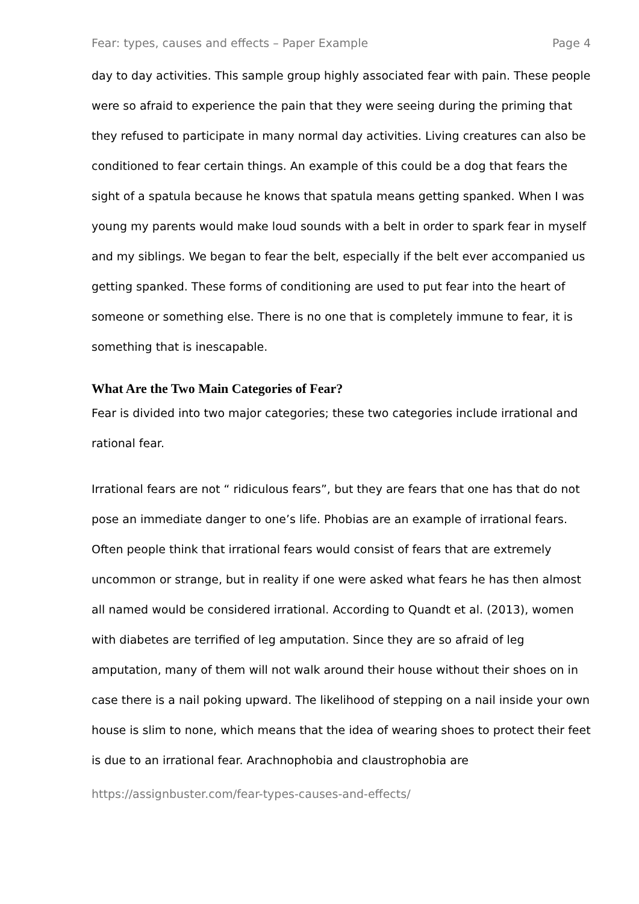Fear: types, causes and effects – Paper Example Page 4
day to day activities. This sample group highly associated fear with pain. These people were so afraid to experience the pain that they were seeing during the priming that they refused to participate in many normal day activities. Living creatures can also be conditioned to fear certain things. An example of this could be a dog that fears the sight of a spatula because he knows that spatula means getting spanked. When I was young my parents would make loud sounds with a belt in order to spark fear in myself and my siblings. We began to fear the belt, especially if the belt ever accompanied us getting spanked. These forms of conditioning are used to put fear into the heart of someone or something else. There is no one that is completely immune to fear, it is something that is inescapable.
What Are the Two Main Categories of Fear?
Fear is divided into two major categories; these two categories include irrational and rational fear.
Irrational fears are not “ ridiculous fears”, but they are fears that one has that do not pose an immediate danger to one’s life. Phobias are an example of irrational fears. Often people think that irrational fears would consist of fears that are extremely uncommon or strange, but in reality if one were asked what fears he has then almost all named would be considered irrational. According to Quandt et al. (2013), women with diabetes are terrified of leg amputation. Since they are so afraid of leg amputation, many of them will not walk around their house without their shoes on in case there is a nail poking upward. The likelihood of stepping on a nail inside your own house is slim to none, which means that the idea of wearing shoes to protect their feet is due to an irrational fear. Arachnophobia and claustrophobia are
https://assignbuster.com/fear-types-causes-and-effects/